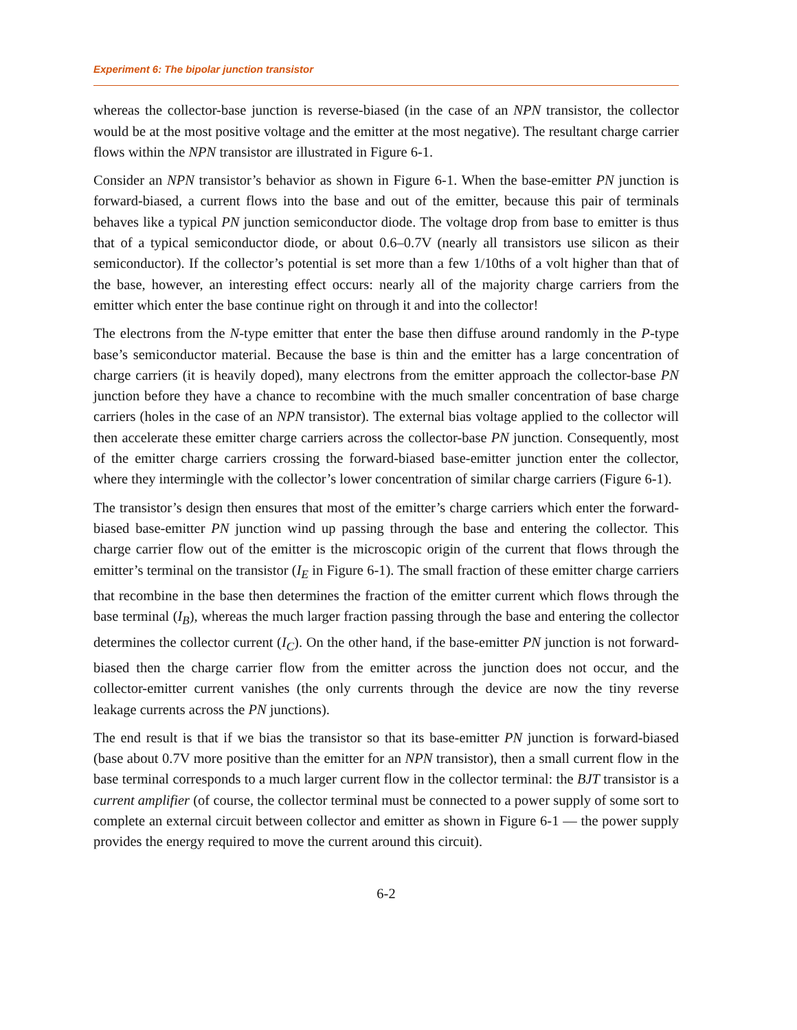Experiment 6: The bipolar junction transistor
whereas the collector-base junction is reverse-biased (in the case of an NPN transistor, the collector would be at the most positive voltage and the emitter at the most negative). The resultant charge carrier flows within the NPN transistor are illustrated in Figure 6-1.
Consider an NPN transistor’s behavior as shown in Figure 6-1. When the base-emitter PN junction is forward-biased, a current flows into the base and out of the emitter, because this pair of terminals behaves like a typical PN junction semiconductor diode. The voltage drop from base to emitter is thus that of a typical semiconductor diode, or about 0.6–0.7V (nearly all transistors use silicon as their semiconductor). If the collector’s potential is set more than a few 1/10ths of a volt higher than that of the base, however, an interesting effect occurs: nearly all of the majority charge carriers from the emitter which enter the base continue right on through it and into the collector!
The electrons from the N-type emitter that enter the base then diffuse around randomly in the P-type base’s semiconductor material. Because the base is thin and the emitter has a large concentration of charge carriers (it is heavily doped), many electrons from the emitter approach the collector-base PN junction before they have a chance to recombine with the much smaller concentration of base charge carriers (holes in the case of an NPN transistor). The external bias voltage applied to the collector will then accelerate these emitter charge carriers across the collector-base PN junction. Consequently, most of the emitter charge carriers crossing the forward-biased base-emitter junction enter the collector, where they intermingle with the collector’s lower concentration of similar charge carriers (Figure 6-1).
The transistor’s design then ensures that most of the emitter’s charge carriers which enter the forward-biased base-emitter PN junction wind up passing through the base and entering the collector. This charge carrier flow out of the emitter is the microscopic origin of the current that flows through the emitter’s terminal on the transistor (I<sub>E</sub> in Figure 6-1). The small fraction of these emitter charge carriers that recombine in the base then determines the fraction of the emitter current which flows through the base terminal (I<sub>B</sub>), whereas the much larger fraction passing through the base and entering the collector determines the collector current (I<sub>C</sub>). On the other hand, if the base-emitter PN junction is not forward-biased then the charge carrier flow from the emitter across the junction does not occur, and the collector-emitter current vanishes (the only currents through the device are now the tiny reverse leakage currents across the PN junctions).
The end result is that if we bias the transistor so that its base-emitter PN junction is forward-biased (base about 0.7V more positive than the emitter for an NPN transistor), then a small current flow in the base terminal corresponds to a much larger current flow in the collector terminal: the BJT transistor is a current amplifier (of course, the collector terminal must be connected to a power supply of some sort to complete an external circuit between collector and emitter as shown in Figure 6-1 — the power supply provides the energy required to move the current around this circuit).
6-2